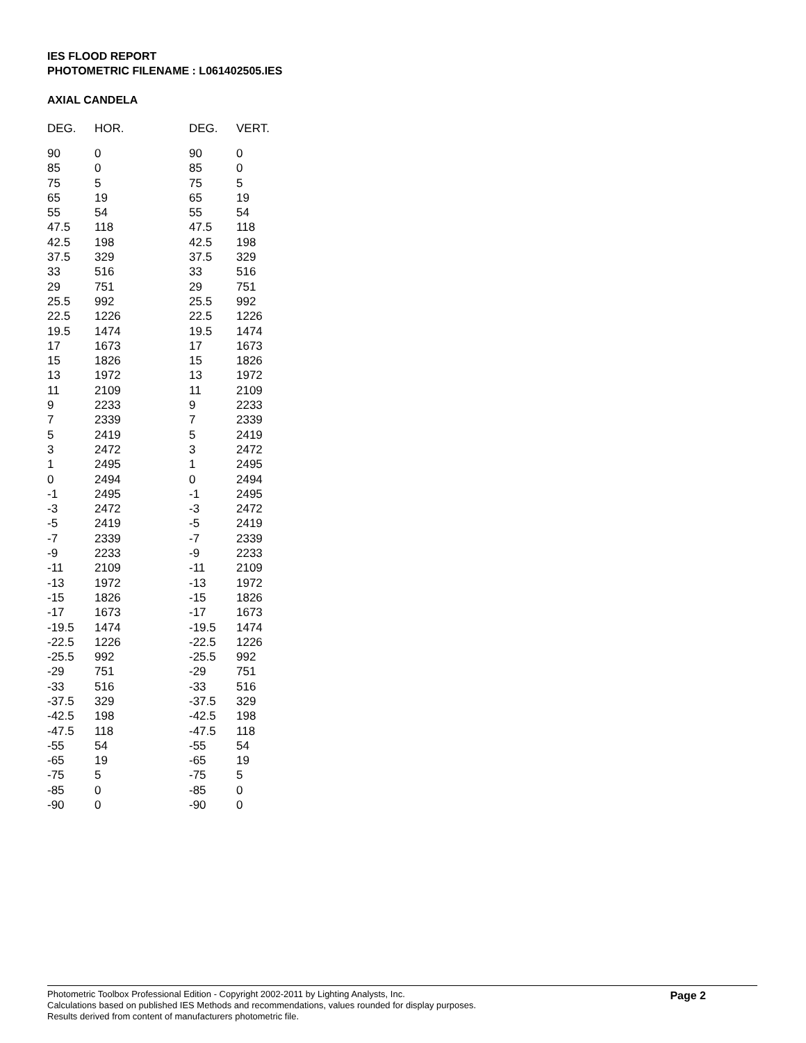IES FLOOD REPORT
PHOTOMETRIC FILENAME : L061402505.IES
AXIAL CANDELA
| DEG. | HOR. | DEG. | VERT. |
| --- | --- | --- | --- |
| 90 | 0 | 90 | 0 |
| 85 | 0 | 85 | 0 |
| 75 | 5 | 75 | 5 |
| 65 | 19 | 65 | 19 |
| 55 | 54 | 55 | 54 |
| 47.5 | 118 | 47.5 | 118 |
| 42.5 | 198 | 42.5 | 198 |
| 37.5 | 329 | 37.5 | 329 |
| 33 | 516 | 33 | 516 |
| 29 | 751 | 29 | 751 |
| 25.5 | 992 | 25.5 | 992 |
| 22.5 | 1226 | 22.5 | 1226 |
| 19.5 | 1474 | 19.5 | 1474 |
| 17 | 1673 | 17 | 1673 |
| 15 | 1826 | 15 | 1826 |
| 13 | 1972 | 13 | 1972 |
| 11 | 2109 | 11 | 2109 |
| 9 | 2233 | 9 | 2233 |
| 7 | 2339 | 7 | 2339 |
| 5 | 2419 | 5 | 2419 |
| 3 | 2472 | 3 | 2472 |
| 1 | 2495 | 1 | 2495 |
| 0 | 2494 | 0 | 2494 |
| -1 | 2495 | -1 | 2495 |
| -3 | 2472 | -3 | 2472 |
| -5 | 2419 | -5 | 2419 |
| -7 | 2339 | -7 | 2339 |
| -9 | 2233 | -9 | 2233 |
| -11 | 2109 | -11 | 2109 |
| -13 | 1972 | -13 | 1972 |
| -15 | 1826 | -15 | 1826 |
| -17 | 1673 | -17 | 1673 |
| -19.5 | 1474 | -19.5 | 1474 |
| -22.5 | 1226 | -22.5 | 1226 |
| -25.5 | 992 | -25.5 | 992 |
| -29 | 751 | -29 | 751 |
| -33 | 516 | -33 | 516 |
| -37.5 | 329 | -37.5 | 329 |
| -42.5 | 198 | -42.5 | 198 |
| -47.5 | 118 | -47.5 | 118 |
| -55 | 54 | -55 | 54 |
| -65 | 19 | -65 | 19 |
| -75 | 5 | -75 | 5 |
| -85 | 0 | -85 | 0 |
| -90 | 0 | -90 | 0 |
Photometric Toolbox Professional Edition - Copyright 2002-2011 by Lighting Analysts, Inc.
Calculations based on published IES Methods and recommendations, values rounded for display purposes.
Results derived from content of manufacturers photometric file.
Page 2